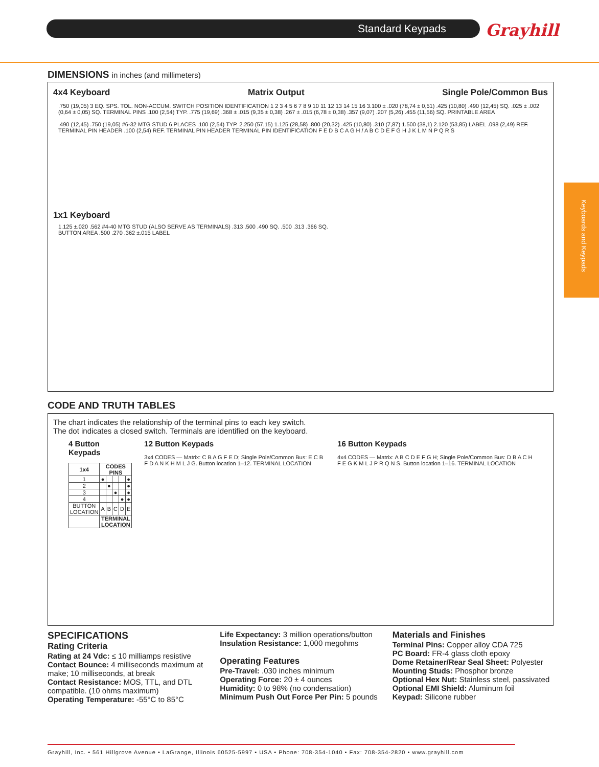Standard Keypads Grayhill
Keyboards and Keypads
DIMENSIONS in inches (and millimeters)
4x4 Keyboard Matrix Output Single Pole/Common Bus
.750 (19,05) 3 EQ. SPS. TOL. NON-ACCUM. SWITCH POSITION IDENTIFICATION 1 2 3 4 5 6 7 8 9 10 11 12 13 14 15 16 3.100 ± .020 (78,74 ± 0,51) .425 (10,80) .490 (12,45) SQ. .025 ± .002 (0,64 ± 0,05) SQ. TERMINAL PINS .100 (2,54) TYP. .775 (19,69) .368 ± .015 (9,35 ± 0,38) .267 ± .015 (6,78 ± 0,38) .357 (9,07) .207 (5,26) .455 (11,56) SQ. PRINTABLE AREA
.490 (12,45) .750 (19,05) #6-32 MTG STUD 6 PLACES .100 (2,54) TYP. 2.250 (57,15) 1.125 (28,58) .800 (20,32) .425 (10,80) .310 (7,87) 1.500 (38,1) 2.120 (53,85) LABEL .098 (2,49) REF. TERMINAL PIN HEADER .100 (2,54) REF. TERMINAL PIN HEADER TERMINAL PIN IDENTIFICATION F E D B C A G H / A B C D E F G H J K L M N P Q R S
1x1 Keyboard
1.125 ±.020 .562 #4-40 MTG STUD (ALSO SERVE AS TERMINALS) .313 .500 .490 SQ. .500 .313 .366 SQ. BUTTON AREA .500 .270 .362 ±.015 LABEL
CODE AND TRUTH TABLES
The chart indicates the relationship of the terminal pins to each key switch.
The dot indicates a closed switch. Terminals are identified on the keyboard.
4 Button Keypads
| 1x4 | CODES PINS | | | | |
| --- | --- | --- | --- | --- | --- |
| 1 | ● | | | | ● |
| 2 | | ● | | | ● |
| 3 | | | ● | | ● |
| 4 | | | | ● | ● |
| BUTTON LOCATION | A | B | C | D | E |
| | TERMINAL LOCATION | | | | |
12 Button Keypads
3x4 CODES — Matrix: C B A G F E D; Single Pole/Common Bus: E C B F D A N K H M L J G. Button location 1–12. TERMINAL LOCATION
16 Button Keypads
4x4 CODES — Matrix: A B C D E F G H; Single Pole/Common Bus: D B A C H F E G K M L J P R Q N S. Button location 1–16. TERMINAL LOCATION
SPECIFICATIONS
Rating Criteria
Rating at 24 Vdc: ≤ 10 milliamps resistive
Contact Bounce: 4 milliseconds maximum at make; 10 milliseconds, at break
Contact Resistance: MOS, TTL, and DTL compatible. (10 ohms maximum)
Operating Temperature: -55°C to 85°C
Life Expectancy: 3 million operations/button
Insulation Resistance: 1,000 megohms
Operating Features
Pre-Travel: .030 inches minimum
Operating Force: 20 ± 4 ounces
Humidity: 0 to 98% (no condensation)
Minimum Push Out Force Per Pin: 5 pounds
Materials and Finishes
Terminal Pins: Copper alloy CDA 725
PC Board: FR-4 glass cloth epoxy
Dome Retainer/Rear Seal Sheet: Polyester
Mounting Studs: Phosphor bronze
Optional Hex Nut: Stainless steel, passivated
Optional EMI Shield: Aluminum foil
Keypad: Silicone rubber
Grayhill, Inc. • 561 Hillgrove Avenue • LaGrange, Illinois 60525-5997 • USA • Phone: 708-354-1040 • Fax: 708-354-2820 • www.grayhill.com